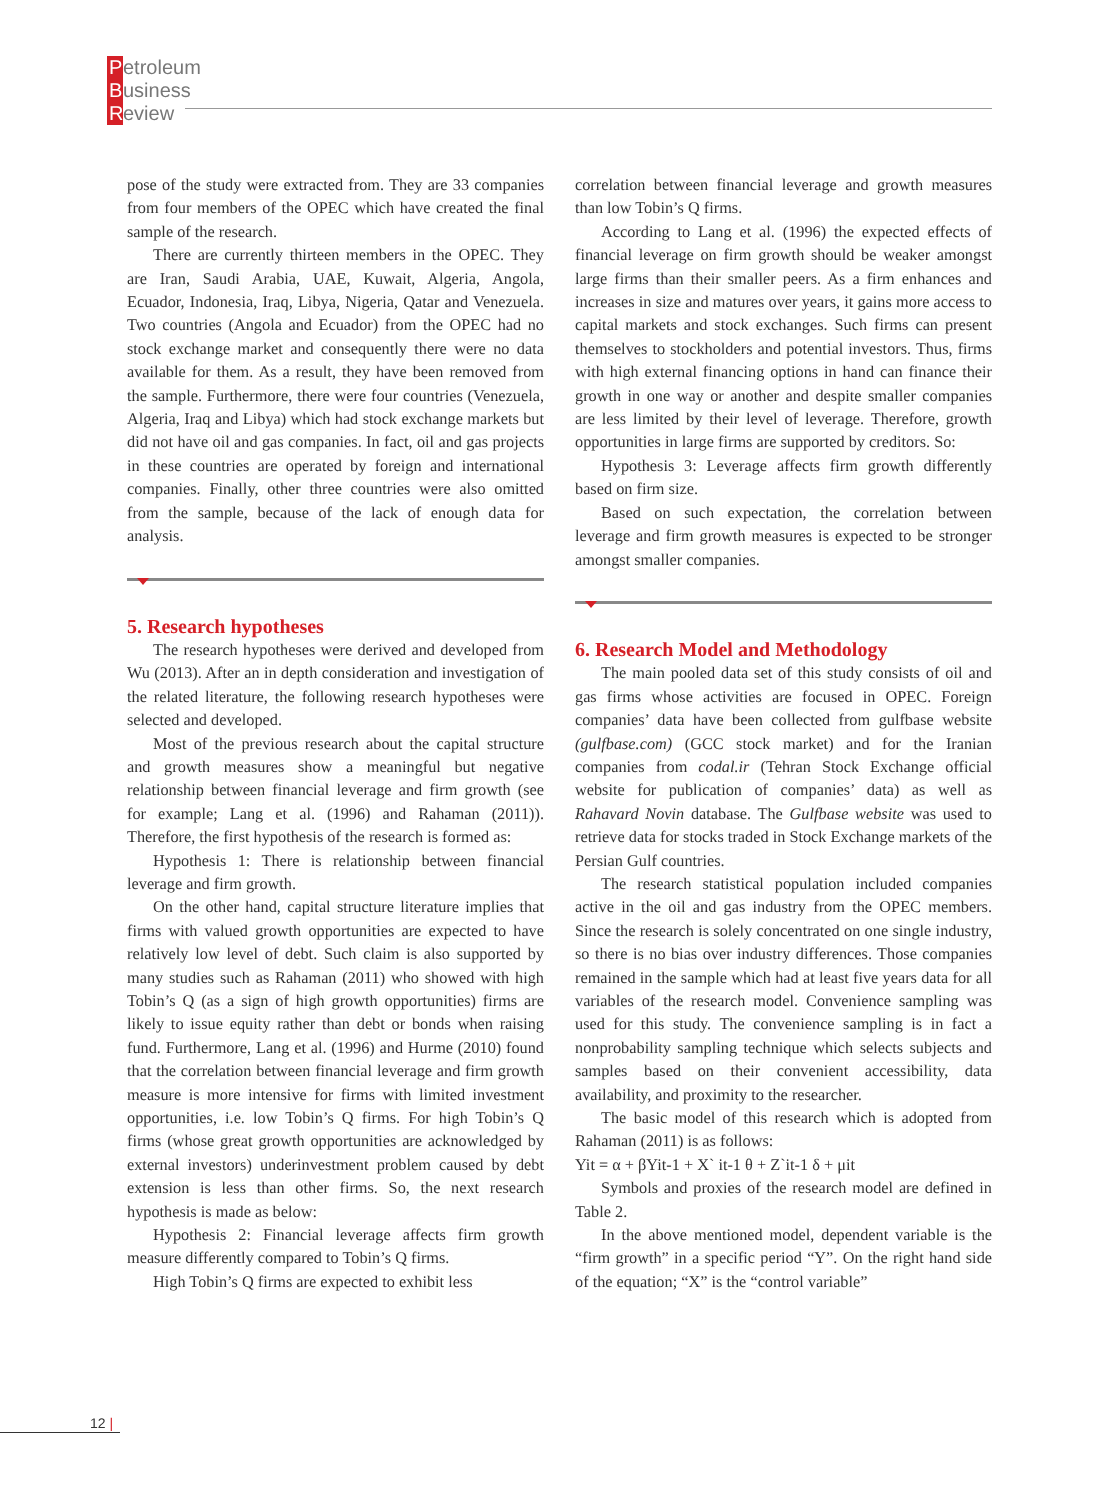Petroleum
Business
Review
pose of the study were extracted from. They are 33 companies from four members of the OPEC which have created the final sample of the research.
There are currently thirteen members in the OPEC. They are Iran, Saudi Arabia, UAE, Kuwait, Algeria, Angola, Ecuador, Indonesia, Iraq, Libya, Nigeria, Qatar and Venezuela. Two countries (Angola and Ecuador) from the OPEC had no stock exchange market and consequently there were no data available for them. As a result, they have been removed from the sample. Furthermore, there were four countries (Venezuela, Algeria, Iraq and Libya) which had stock exchange markets but did not have oil and gas companies. In fact, oil and gas projects in these countries are operated by foreign and international companies. Finally, other three countries were also omitted from the sample, because of the lack of enough data for analysis.
5. Research hypotheses
The research hypotheses were derived and developed from Wu (2013). After an in depth consideration and investigation of the related literature, the following research hypotheses were selected and developed.
Most of the previous research about the capital structure and growth measures show a meaningful but negative relationship between financial leverage and firm growth (see for example; Lang et al. (1996) and Rahaman (2011)). Therefore, the first hypothesis of the research is formed as:
Hypothesis 1: There is relationship between financial leverage and firm growth.
On the other hand, capital structure literature implies that firms with valued growth opportunities are expected to have relatively low level of debt. Such claim is also supported by many studies such as Rahaman (2011) who showed with high Tobin’s Q (as a sign of high growth opportunities) firms are likely to issue equity rather than debt or bonds when raising fund. Furthermore, Lang et al. (1996) and Hurme (2010) found that the correlation between financial leverage and firm growth measure is more intensive for firms with limited investment opportunities, i.e. low Tobin’s Q firms. For high Tobin’s Q firms (whose great growth opportunities are acknowledged by external investors) underinvestment problem caused by debt extension is less than other firms. So, the next research hypothesis is made as below:
Hypothesis 2: Financial leverage affects firm growth measure differently compared to Tobin’s Q firms.
High Tobin’s Q firms are expected to exhibit less
correlation between financial leverage and growth measures than low Tobin’s Q firms.
According to Lang et al. (1996) the expected effects of financial leverage on firm growth should be weaker amongst large firms than their smaller peers. As a firm enhances and increases in size and matures over years, it gains more access to capital markets and stock exchanges. Such firms can present themselves to stockholders and potential investors. Thus, firms with high external financing options in hand can finance their growth in one way or another and despite smaller companies are less limited by their level of leverage. Therefore, growth opportunities in large firms are supported by creditors. So:
Hypothesis 3: Leverage affects firm growth differently based on firm size.
Based on such expectation, the correlation between leverage and firm growth measures is expected to be stronger amongst smaller companies.
6. Research Model and Methodology
The main pooled data set of this study consists of oil and gas firms whose activities are focused in OPEC. Foreign companies’ data have been collected from gulfbase website (gulfbase.com) (GCC stock market) and for the Iranian companies from codal.ir (Tehran Stock Exchange official website for publication of companies’ data) as well as Rahavard Novin database. The Gulfbase website was used to retrieve data for stocks traded in Stock Exchange markets of the Persian Gulf countries.
The research statistical population included companies active in the oil and gas industry from the OPEC members. Since the research is solely concentrated on one single industry, so there is no bias over industry differences. Those companies remained in the sample which had at least five years data for all variables of the research model. Convenience sampling was used for this study. The convenience sampling is in fact a nonprobability sampling technique which selects subjects and samples based on their convenient accessibility, data availability, and proximity to the researcher.
The basic model of this research which is adopted from Rahaman (2011) is as follows:
Yit = α + βYit-1 + X` it-1 θ + Z`it-1 δ + μit
Symbols and proxies of the research model are defined in Table 2.
In the above mentioned model, dependent variable is the “firm growth” in a specific period “Y”. On the right hand side of the equation; “X” is the “control variable”
12 |